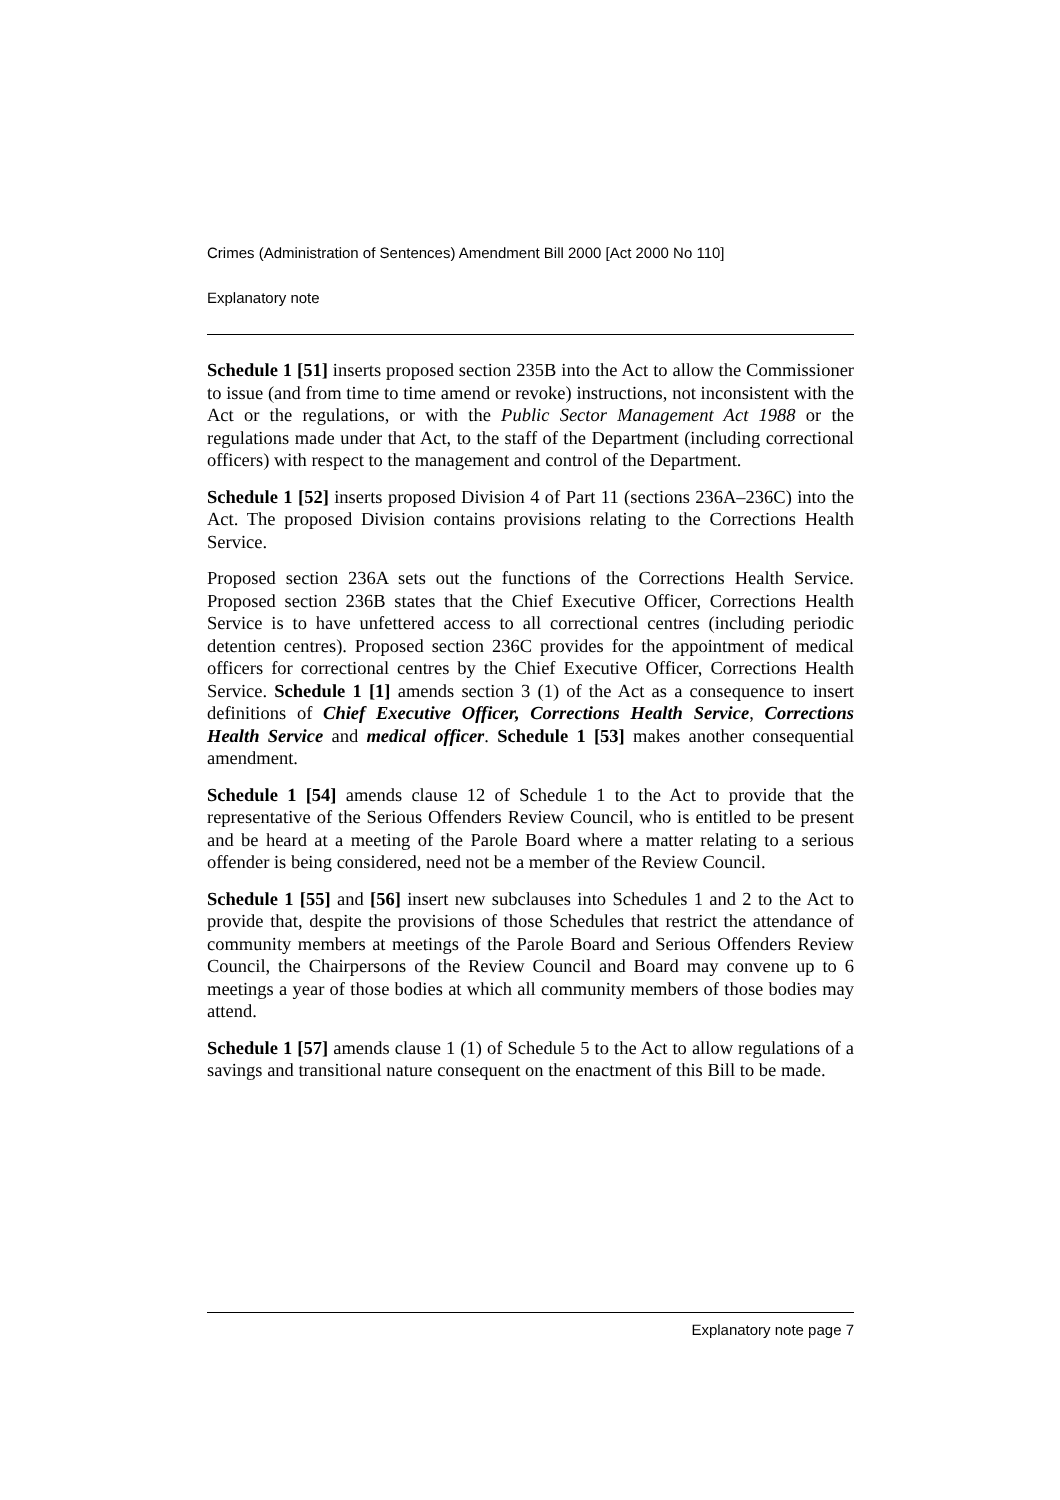Crimes (Administration of Sentences) Amendment Bill 2000 [Act 2000 No 110]
Explanatory note
Schedule 1 [51] inserts proposed section 235B into the Act to allow the Commissioner to issue (and from time to time amend or revoke) instructions, not inconsistent with the Act or the regulations, or with the Public Sector Management Act 1988 or the regulations made under that Act, to the staff of the Department (including correctional officers) with respect to the management and control of the Department.
Schedule 1 [52] inserts proposed Division 4 of Part 11 (sections 236A–236C) into the Act. The proposed Division contains provisions relating to the Corrections Health Service.
Proposed section 236A sets out the functions of the Corrections Health Service. Proposed section 236B states that the Chief Executive Officer, Corrections Health Service is to have unfettered access to all correctional centres (including periodic detention centres). Proposed section 236C provides for the appointment of medical officers for correctional centres by the Chief Executive Officer, Corrections Health Service. Schedule 1 [1] amends section 3 (1) of the Act as a consequence to insert definitions of Chief Executive Officer, Corrections Health Service, Corrections Health Service and medical officer. Schedule 1 [53] makes another consequential amendment.
Schedule 1 [54] amends clause 12 of Schedule 1 to the Act to provide that the representative of the Serious Offenders Review Council, who is entitled to be present and be heard at a meeting of the Parole Board where a matter relating to a serious offender is being considered, need not be a member of the Review Council.
Schedule 1 [55] and [56] insert new subclauses into Schedules 1 and 2 to the Act to provide that, despite the provisions of those Schedules that restrict the attendance of community members at meetings of the Parole Board and Serious Offenders Review Council, the Chairpersons of the Review Council and Board may convene up to 6 meetings a year of those bodies at which all community members of those bodies may attend.
Schedule 1 [57] amends clause 1 (1) of Schedule 5 to the Act to allow regulations of a savings and transitional nature consequent on the enactment of this Bill to be made.
Explanatory note page 7